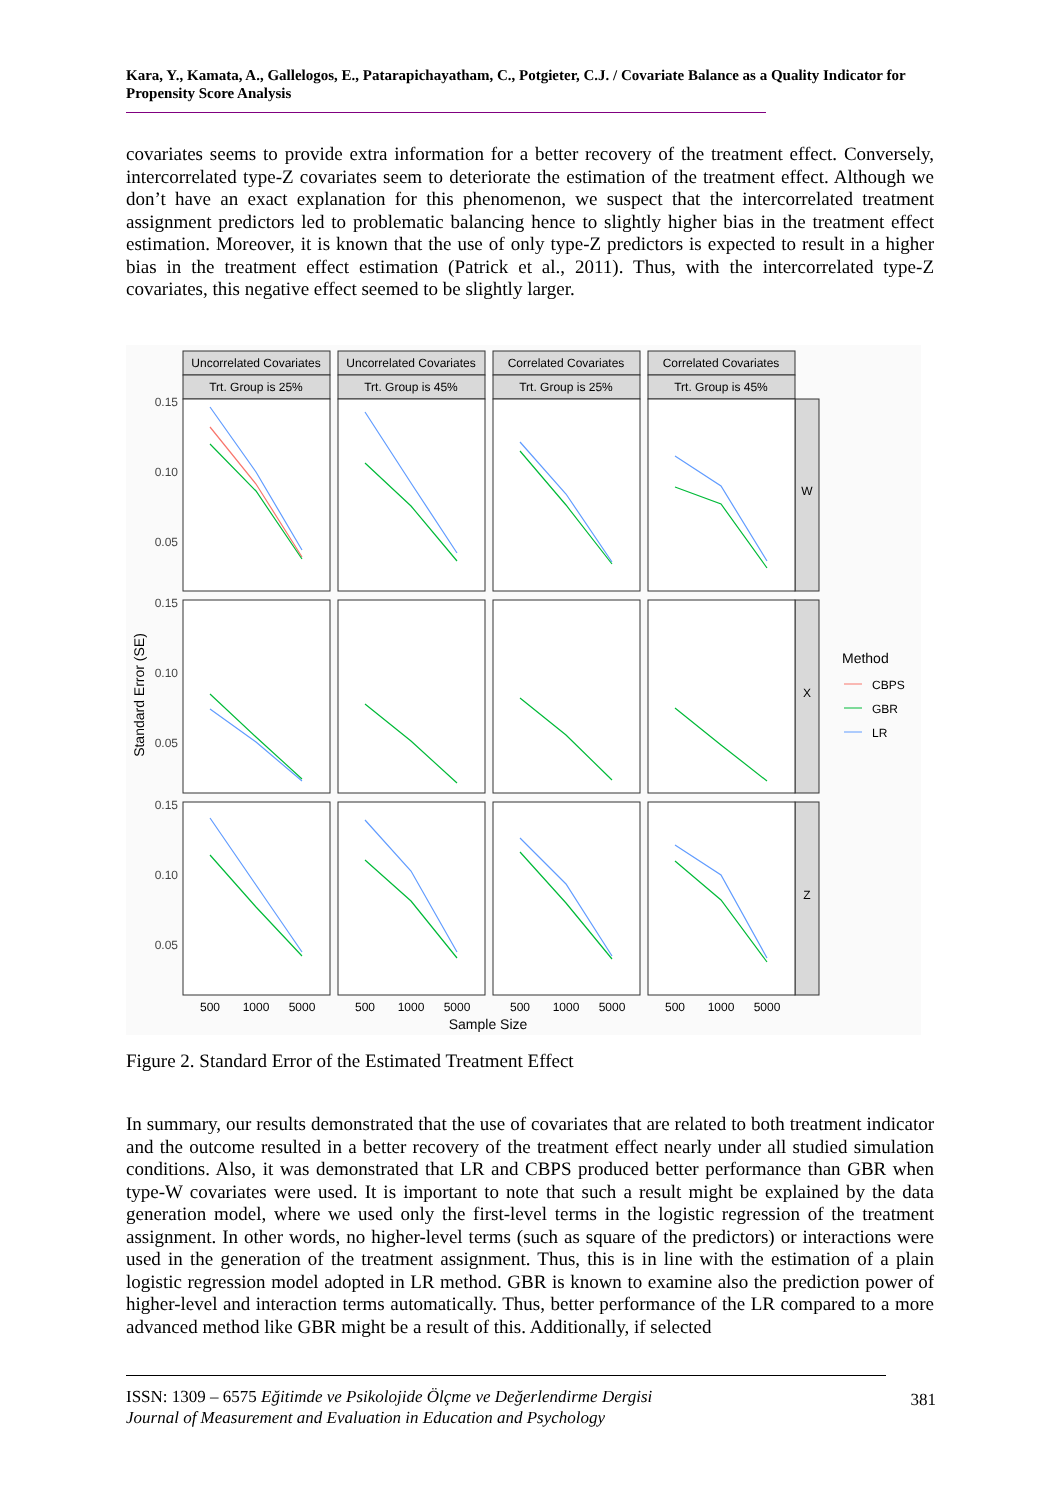Kara, Y., Kamata, A., Gallelogos, E., Patarapichayatham, C., Potgieter, C.J. / Covariate Balance as a Quality Indicator for Propensity Score Analysis
covariates seems to provide extra information for a better recovery of the treatment effect. Conversely, intercorrelated type-Z covariates seem to deteriorate the estimation of the treatment effect. Although we don’t have an exact explanation for this phenomenon, we suspect that the intercorrelated treatment assignment predictors led to problematic balancing hence to slightly higher bias in the treatment effect estimation. Moreover, it is known that the use of only type-Z predictors is expected to result in a higher bias in the treatment effect estimation (Patrick et al., 2011). Thus, with the intercorrelated type-Z covariates, this negative effect seemed to be slightly larger.
Uncorrelated Covariates
Trt. Group is 25%
Uncorrelated Covariates
Trt. Group is 45%
Correlated Covariates
Trt. Group is 25%
Correlated Covariates
Trt. Group is 45%
W
X
Z
500
1000
5000
500
1000
5000
500
1000
5000
500
1000
5000
Sample Size
0.15
0.10
0.05
0.15
0.10
0.05
0.15
0.10
0.05
Standard Error (SE)
Method
CBPS
GBR
LR
Figure 2. Standard Error of the Estimated Treatment Effect
In summary, our results demonstrated that the use of covariates that are related to both treatment indicator and the outcome resulted in a better recovery of the treatment effect nearly under all studied simulation conditions. Also, it was demonstrated that LR and CBPS produced better performance than GBR when type-W covariates were used. It is important to note that such a result might be explained by the data generation model, where we used only the first-level terms in the logistic regression of the treatment assignment. In other words, no higher-level terms (such as square of the predictors) or interactions were used in the generation of the treatment assignment. Thus, this is in line with the estimation of a plain logistic regression model adopted in LR method. GBR is known to examine also the prediction power of higher-level and interaction terms automatically. Thus, better performance of the LR compared to a more advanced method like GBR might be a result of this. Additionally, if selected
ISSN: 1309 – 6575 Eğitimde ve Psikolojide Ölçme ve Değerlendirme Dergisi
Journal of Measurement and Evaluation in Education and Psychology
381